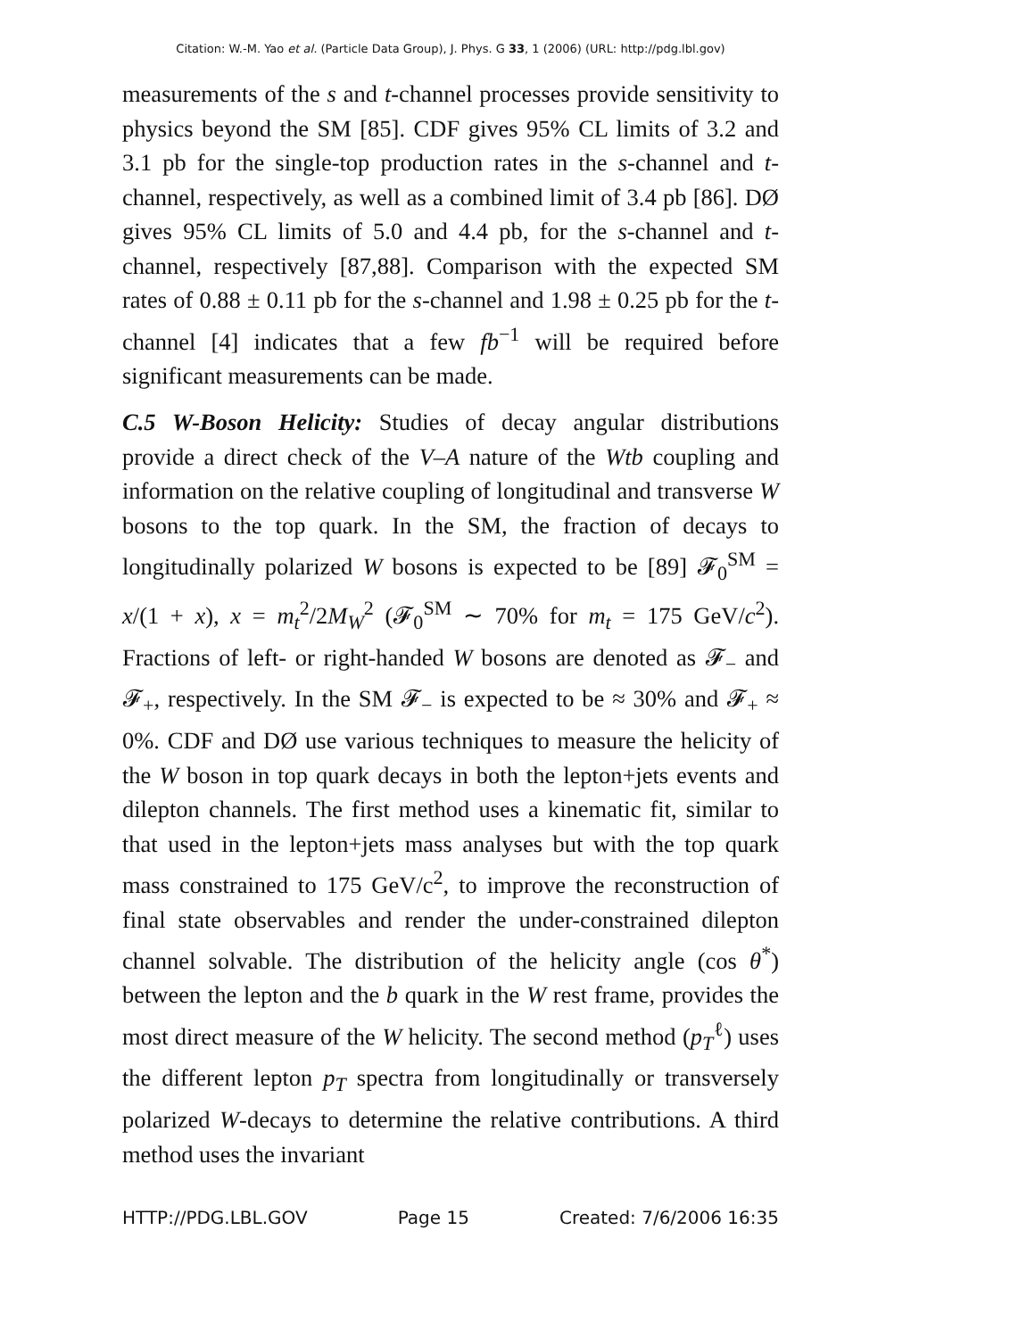Citation: W.-M. Yao et al. (Particle Data Group), J. Phys. G 33, 1 (2006) (URL: http://pdg.lbl.gov)
measurements of the s and t-channel processes provide sensitivity to physics beyond the SM [85]. CDF gives 95% CL limits of 3.2 and 3.1 pb for the single-top production rates in the s-channel and t-channel, respectively, as well as a combined limit of 3.4 pb [86]. DØ gives 95% CL limits of 5.0 and 4.4 pb, for the s-channel and t-channel, respectively [87,88]. Comparison with the expected SM rates of 0.88 ± 0.11 pb for the s-channel and 1.98 ± 0.25 pb for the t-channel [4] indicates that a few fb<sup>−1</sup> will be required before significant measurements can be made.
C.5 W-Boson Helicity: Studies of decay angular distributions provide a direct check of the V–A nature of the Wtb coupling and information on the relative coupling of longitudinal and transverse W bosons to the top quark. In the SM, the fraction of decays to longitudinally polarized W bosons is expected to be [89] 𝓕<sub>0</sub><sup>SM</sup> = x/(1 + x), x = m<sub>t</sub><sup>2</sup>/2M<sub>W</sub><sup>2</sup> (𝓕<sub>0</sub><sup>SM</sup> ∼ 70% for m<sub>t</sub> = 175 GeV/c<sup>2</sup>). Fractions of left- or right-handed W bosons are denoted as 𝓕<sub>−</sub> and 𝓕<sub>+</sub>, respectively. In the SM 𝓕<sub>−</sub> is expected to be ≈ 30% and 𝓕<sub>+</sub> ≈ 0%. CDF and DØ use various techniques to measure the helicity of the W boson in top quark decays in both the lepton+jets events and dilepton channels. The first method uses a kinematic fit, similar to that used in the lepton+jets mass analyses but with the top quark mass constrained to 175 GeV/c<sup>2</sup>, to improve the reconstruction of final state observables and render the under-constrained dilepton channel solvable. The distribution of the helicity angle (cos θ<sup>*</sup>) between the lepton and the b quark in the W rest frame, provides the most direct measure of the W helicity. The second method (p<sub>T</sub><sup>ℓ</sup>) uses the different lepton p<sub>T</sub> spectra from longitudinally or transversely polarized W-decays to determine the relative contributions. A third method uses the invariant
HTTP://PDG.LBL.GOV Page 15 Created: 7/6/2006 16:35